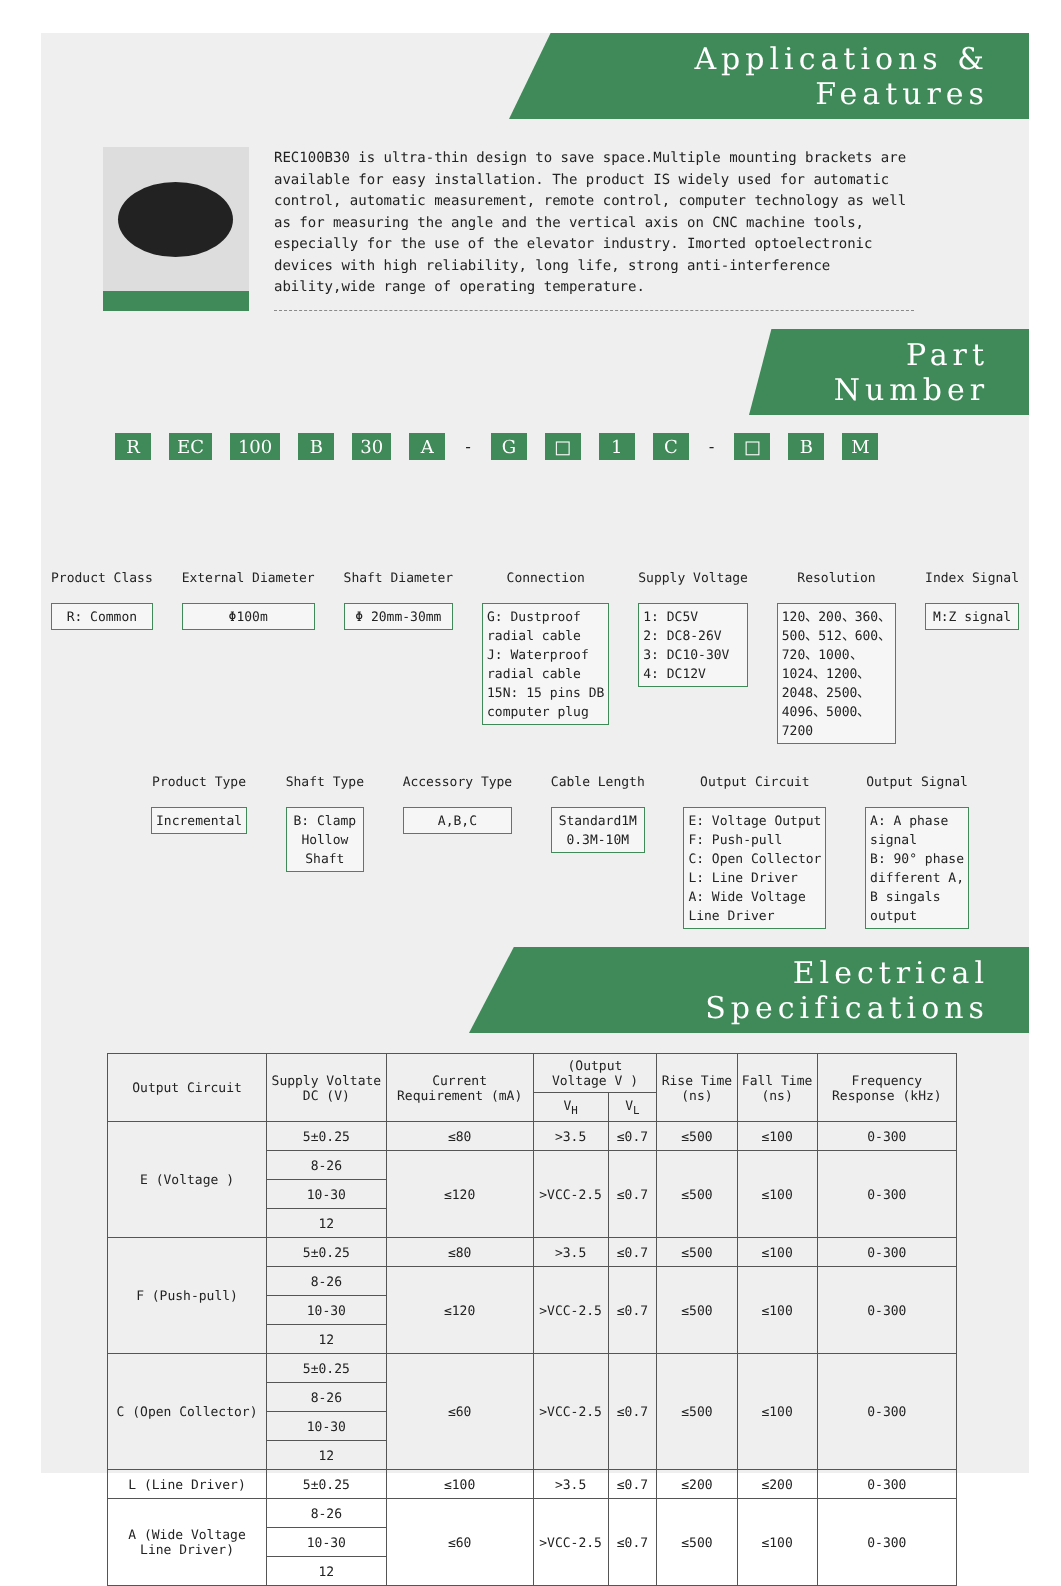Applications & Features
REC100B30 is ultra-thin design to save space.Multiple mounting brackets are available for easy installation. The product IS widely used for automatic control, automatic measurement, remote control, computer technology as well as for measuring the angle and the vertical axis on CNC machine tools, especially for the use of the elevator industry. Imorted optoelectronic devices with high reliability, long life, strong anti-interference ability,wide range of operating temperature.
Part Number
R EC 100 B 30 A - G □ 1 C - □ B M
Product Class
R: Common
External Diameter
Φ100m
Shaft Diameter
Φ 20mm-30mm
Connection
G: Dustproof
radial cable
J: Waterproof
radial cable
15N: 15 pins DB
computer plug
Supply Voltage
1: DC5V
2: DC8-26V
3: DC10-30V
4: DC12V
Resolution
120、200、360、
500、512、600、
720、1000、
1024、1200、
2048、2500、
4096、5000、
7200
Index Signal
M:Z signal
Product Type
Incremental
Shaft Type
B: Clamp
Hollow
Shaft
Accessory Type
A,B,C
Cable Length
Standard1M
0.3M-10M
Output Circuit
E: Voltage Output
F: Push-pull
C: Open Collector
L: Line Driver
A: Wide Voltage
Line Driver
Output Signal
A: A phase
signal
B: 90° phase
different A,
B singals
output
Electrical Specifications
| Output Circuit | Supply Voltate DC (V) | Current Requirement (mA) | (Output Voltage V ) | | Rise Time (ns) | Fall Time (ns) | Frequency Response (kHz) |
| --- | --- | --- | --- | --- | --- | --- | --- |
| | | | V<sub>H</sub> | V<sub>L</sub> | | | |
| E (Voltage ) | 5±0.25 | ≤80 | >3.5 | ≤0.7 | ≤500 | ≤100 | 0-300 |
| | 8-26 | ≤120 | >VCC-2.5 | ≤0.7 | ≤500 | ≤100 | 0-300 |
| | 10-30 | | | | | | |
| | 12 | | | | | | |
| F (Push-pull) | 5±0.25 | ≤80 | >3.5 | ≤0.7 | ≤500 | ≤100 | 0-300 |
| | 8-26 | ≤120 | >VCC-2.5 | ≤0.7 | ≤500 | ≤100 | 0-300 |
| | 10-30 | | | | | | |
| | 12 | | | | | | |
| C (Open Collector) | 5±0.25 | ≤60 | >VCC-2.5 | ≤0.7 | ≤500 | ≤100 | 0-300 |
| | 8-26 | | | | | | |
| | 10-30 | | | | | | |
| | 12 | | | | | | |
| L (Line Driver) | 5±0.25 | ≤100 | >3.5 | ≤0.7 | ≤200 | ≤200 | 0-300 |
| A (Wide Voltage Line Driver) | 8-26 | ≤60 | >VCC-2.5 | ≤0.7 | ≤500 | ≤100 | 0-300 |
| | 10-30 | | | | | | |
| | 12 | | | | | | |